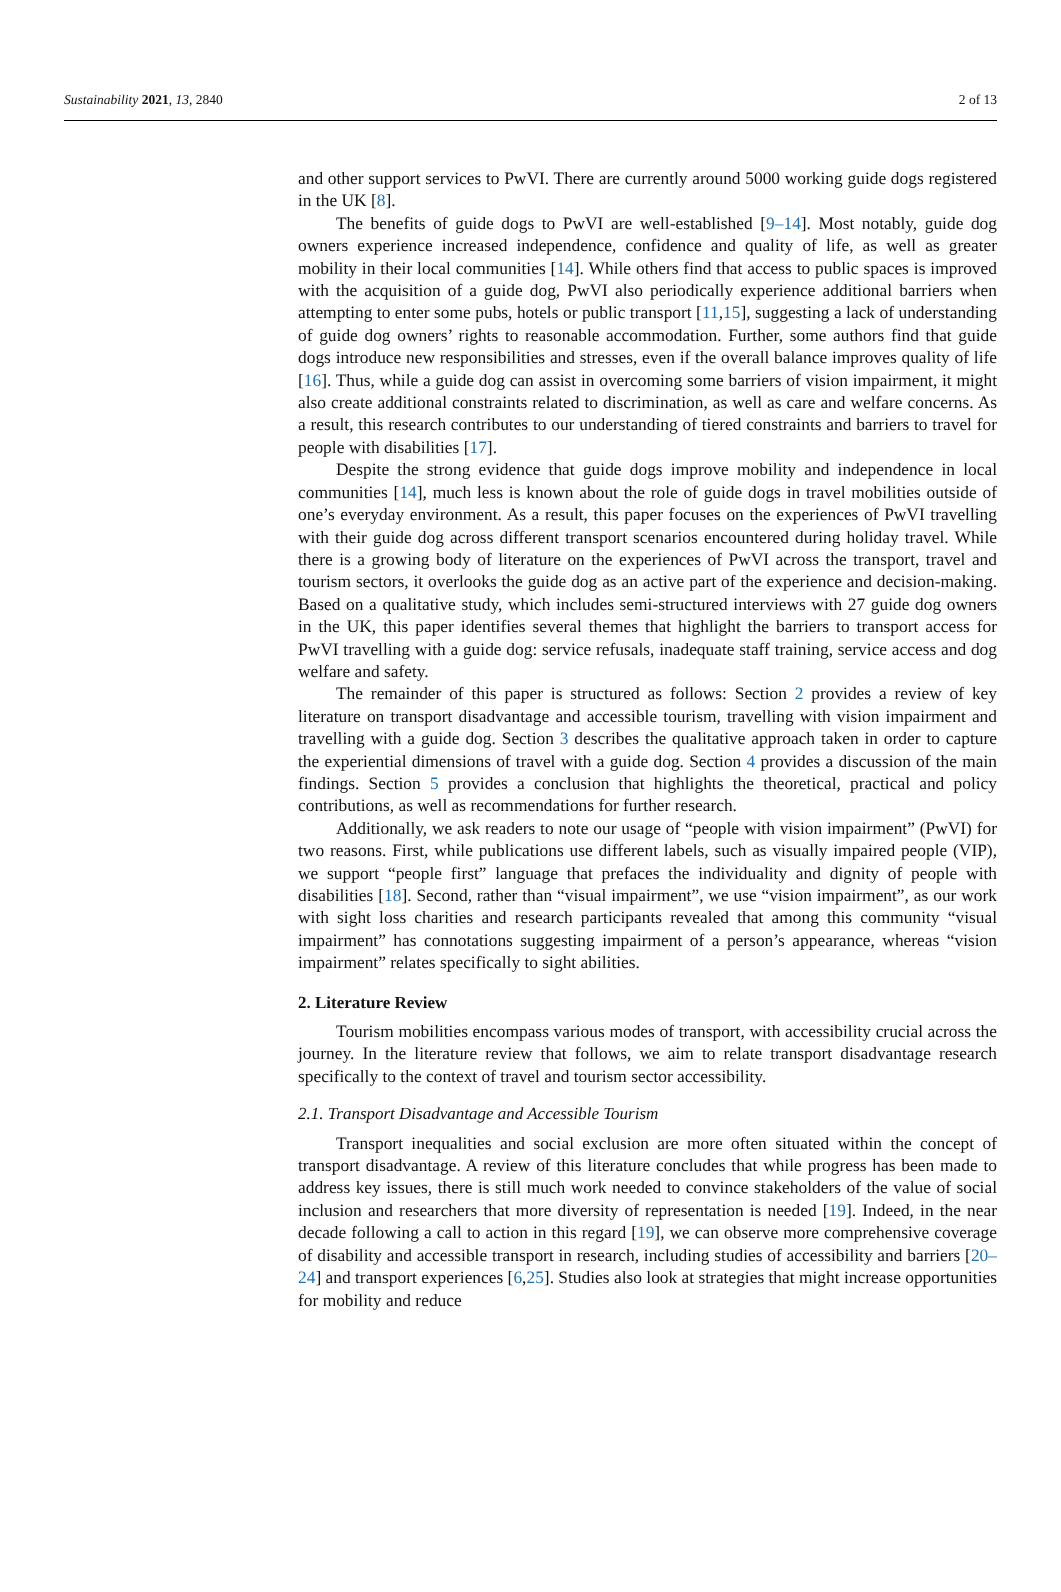Sustainability 2021, 13, 2840 2 of 13
and other support services to PwVI. There are currently around 5000 working guide dogs registered in the UK [8].
The benefits of guide dogs to PwVI are well-established [9–14]. Most notably, guide dog owners experience increased independence, confidence and quality of life, as well as greater mobility in their local communities [14]. While others find that access to public spaces is improved with the acquisition of a guide dog, PwVI also periodically experience additional barriers when attempting to enter some pubs, hotels or public transport [11,15], suggesting a lack of understanding of guide dog owners’ rights to reasonable accommodation. Further, some authors find that guide dogs introduce new responsibilities and stresses, even if the overall balance improves quality of life [16]. Thus, while a guide dog can assist in overcoming some barriers of vision impairment, it might also create additional constraints related to discrimination, as well as care and welfare concerns. As a result, this research contributes to our understanding of tiered constraints and barriers to travel for people with disabilities [17].
Despite the strong evidence that guide dogs improve mobility and independence in local communities [14], much less is known about the role of guide dogs in travel mobilities outside of one’s everyday environment. As a result, this paper focuses on the experiences of PwVI travelling with their guide dog across different transport scenarios encountered during holiday travel. While there is a growing body of literature on the experiences of PwVI across the transport, travel and tourism sectors, it overlooks the guide dog as an active part of the experience and decision-making. Based on a qualitative study, which includes semi-structured interviews with 27 guide dog owners in the UK, this paper identifies several themes that highlight the barriers to transport access for PwVI travelling with a guide dog: service refusals, inadequate staff training, service access and dog welfare and safety.
The remainder of this paper is structured as follows: Section 2 provides a review of key literature on transport disadvantage and accessible tourism, travelling with vision impairment and travelling with a guide dog. Section 3 describes the qualitative approach taken in order to capture the experiential dimensions of travel with a guide dog. Section 4 provides a discussion of the main findings. Section 5 provides a conclusion that highlights the theoretical, practical and policy contributions, as well as recommendations for further research.
Additionally, we ask readers to note our usage of “people with vision impairment” (PwVI) for two reasons. First, while publications use different labels, such as visually impaired people (VIP), we support “people first” language that prefaces the individuality and dignity of people with disabilities [18]. Second, rather than “visual impairment”, we use “vision impairment”, as our work with sight loss charities and research participants revealed that among this community “visual impairment” has connotations suggesting impairment of a person’s appearance, whereas “vision impairment” relates specifically to sight abilities.
2. Literature Review
Tourism mobilities encompass various modes of transport, with accessibility crucial across the journey. In the literature review that follows, we aim to relate transport disadvantage research specifically to the context of travel and tourism sector accessibility.
2.1. Transport Disadvantage and Accessible Tourism
Transport inequalities and social exclusion are more often situated within the concept of transport disadvantage. A review of this literature concludes that while progress has been made to address key issues, there is still much work needed to convince stakeholders of the value of social inclusion and researchers that more diversity of representation is needed [19]. Indeed, in the near decade following a call to action in this regard [19], we can observe more comprehensive coverage of disability and accessible transport in research, including studies of accessibility and barriers [20–24] and transport experiences [6,25]. Studies also look at strategies that might increase opportunities for mobility and reduce